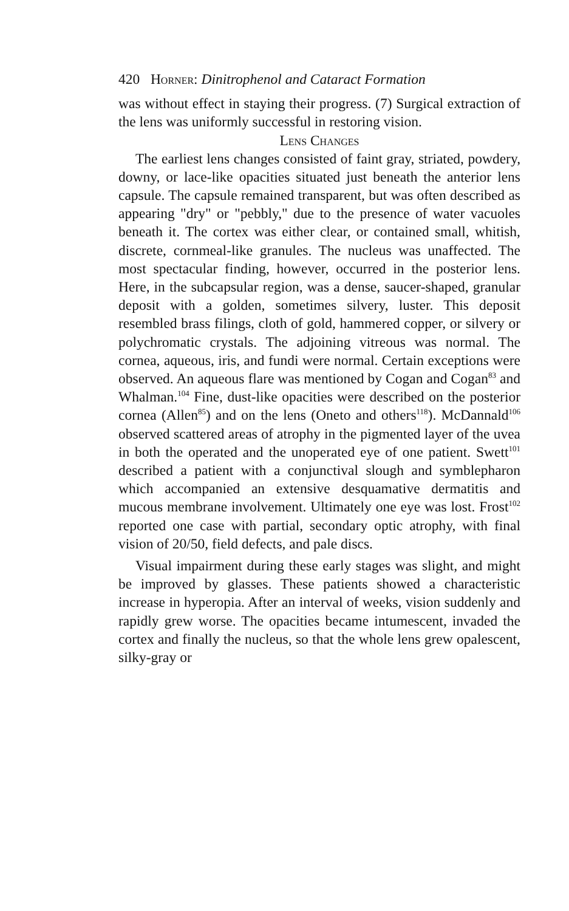420 Horner: Dinitrophenol and Cataract Formation
was without effect in staying their progress. (7) Surgical extraction of the lens was uniformly successful in restoring vision.
Lens Changes
The earliest lens changes consisted of faint gray, striated, powdery, downy, or lace-like opacities situated just beneath the anterior lens capsule. The capsule remained transparent, but was often described as appearing "dry" or "pebbly," due to the presence of water vacuoles beneath it. The cortex was either clear, or contained small, whitish, discrete, cornmeal-like granules. The nucleus was unaffected. The most spectacular finding, however, occurred in the posterior lens. Here, in the subcapsular region, was a dense, saucer-shaped, granular deposit with a golden, sometimes silvery, luster. This deposit resembled brass filings, cloth of gold, hammered copper, or silvery or polychromatic crystals. The adjoining vitreous was normal. The cornea, aqueous, iris, and fundi were normal. Certain exceptions were observed. An aqueous flare was mentioned by Cogan and Cogan<sup>83</sup> and Whalman.<sup>104</sup> Fine, dust-like opacities were described on the posterior cornea (Allen<sup>85</sup>) and on the lens (Oneto and others<sup>118</sup>). McDannald<sup>106</sup> observed scattered areas of atrophy in the pigmented layer of the uvea in both the operated and the unoperated eye of one patient. Swett<sup>101</sup> described a patient with a conjunctival slough and symblepharon which accompanied an extensive desquamative dermatitis and mucous membrane involvement. Ultimately one eye was lost. Frost<sup>102</sup> reported one case with partial, secondary optic atrophy, with final vision of 20/50, field defects, and pale discs.
Visual impairment during these early stages was slight, and might be improved by glasses. These patients showed a characteristic increase in hyperopia. After an interval of weeks, vision suddenly and rapidly grew worse. The opacities became intumescent, invaded the cortex and finally the nucleus, so that the whole lens grew opalescent, silky-gray or